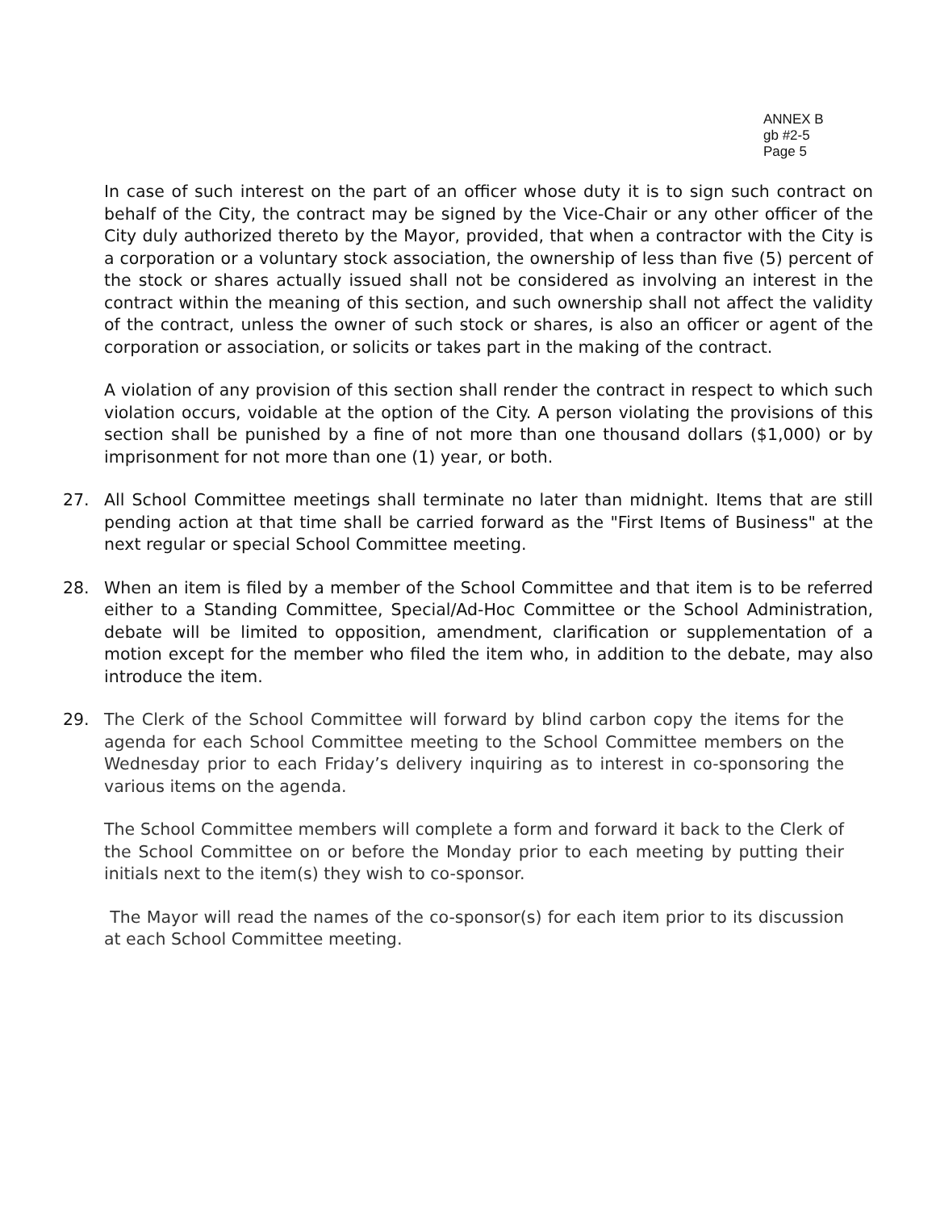ANNEX B
gb #2-5
Page 5
In case of such interest on the part of an officer whose duty it is to sign such contract on behalf of the City, the contract may be signed by the Vice-Chair or any other officer of the City duly authorized thereto by the Mayor, provided, that when a contractor with the City is a corporation or a voluntary stock association, the ownership of less than five (5) percent of the stock or shares actually issued shall not be considered as involving an interest in the contract within the meaning of this section, and such ownership shall not affect the validity of the contract, unless the owner of such stock or shares, is also an officer or agent of the corporation or association, or solicits or takes part in the making of the contract.
A violation of any provision of this section shall render the contract in respect to which such violation occurs, voidable at the option of the City. A person violating the provisions of this section shall be punished by a fine of not more than one thousand dollars ($1,000) or by imprisonment for not more than one (1) year, or both.
27. All School Committee meetings shall terminate no later than midnight. Items that are still pending action at that time shall be carried forward as the "First Items of Business" at the next regular or special School Committee meeting.
28. When an item is filed by a member of the School Committee and that item is to be referred either to a Standing Committee, Special/Ad-Hoc Committee or the School Administration, debate will be limited to opposition, amendment, clarification or supplementation of a motion except for the member who filed the item who, in addition to the debate, may also introduce the item.
29. The Clerk of the School Committee will forward by blind carbon copy the items for the agenda for each School Committee meeting to the School Committee members on the Wednesday prior to each Friday’s delivery inquiring as to interest in co-sponsoring the various items on the agenda.
The School Committee members will complete a form and forward it back to the Clerk of the School Committee on or before the Monday prior to each meeting by putting their initials next to the item(s) they wish to co-sponsor.
The Mayor will read the names of the co-sponsor(s) for each item prior to its discussion at each School Committee meeting.